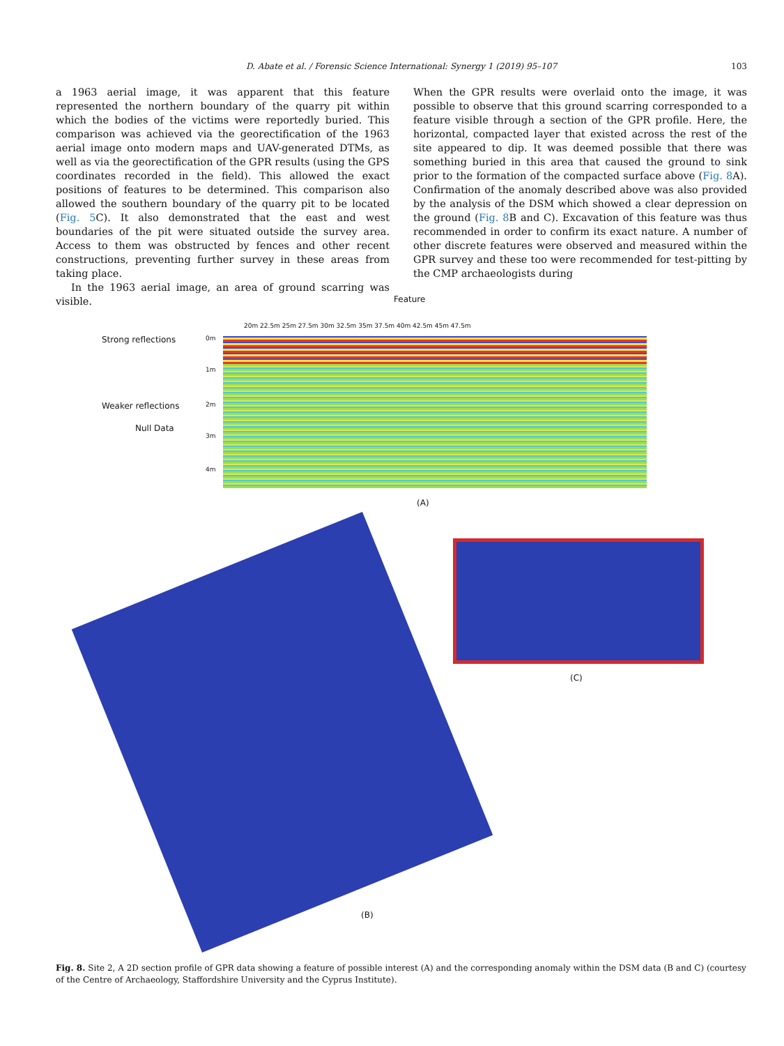D. Abate et al. / Forensic Science International: Synergy 1 (2019) 95–107 103
a 1963 aerial image, it was apparent that this feature represented the northern boundary of the quarry pit within which the bodies of the victims were reportedly buried. This comparison was achieved via the georectification of the 1963 aerial image onto modern maps and UAV-generated DTMs, as well as via the georectification of the GPR results (using the GPS coordinates recorded in the field). This allowed the exact positions of features to be determined. This comparison also allowed the southern boundary of the quarry pit to be located (Fig. 5 C). It also demonstrated that the east and west boundaries of the pit were situated outside the survey area. Access to them was obstructed by fences and other recent constructions, preventing further survey in these areas from taking place.
In the 1963 aerial image, an area of ground scarring was visible.
When the GPR results were overlaid onto the image, it was possible to observe that this ground scarring corresponded to a feature visible through a section of the GPR profile. Here, the horizontal, compacted layer that existed across the rest of the site appeared to dip. It was deemed possible that there was something buried in this area that caused the ground to sink prior to the formation of the compacted surface above (Fig. 8 A). Confirmation of the anomaly described above was also provided by the analysis of the DSM which showed a clear depression on the ground (Fig. 8 B and C). Excavation of this feature was thus recommended in order to confirm its exact nature. A number of other discrete features were observed and measured within the GPR survey and these too were recommended for test-pitting by the CMP archaeologists during
Feature
20m 22.5m 25m 27.5m 30m 32.5m 35m 37.5m 40m 42.5m 45m 47.5m
Strong reflections
Weaker reflections
Null Data
0m
1m
2m
3m
4m
(A)
(C)
(B)
Fig. 8. Site 2, A 2D section profile of GPR data showing a feature of possible interest (A) and the corresponding anomaly within the DSM data (B and C) (courtesy of the Centre of Archaeology, Staffordshire University and the Cyprus Institute).